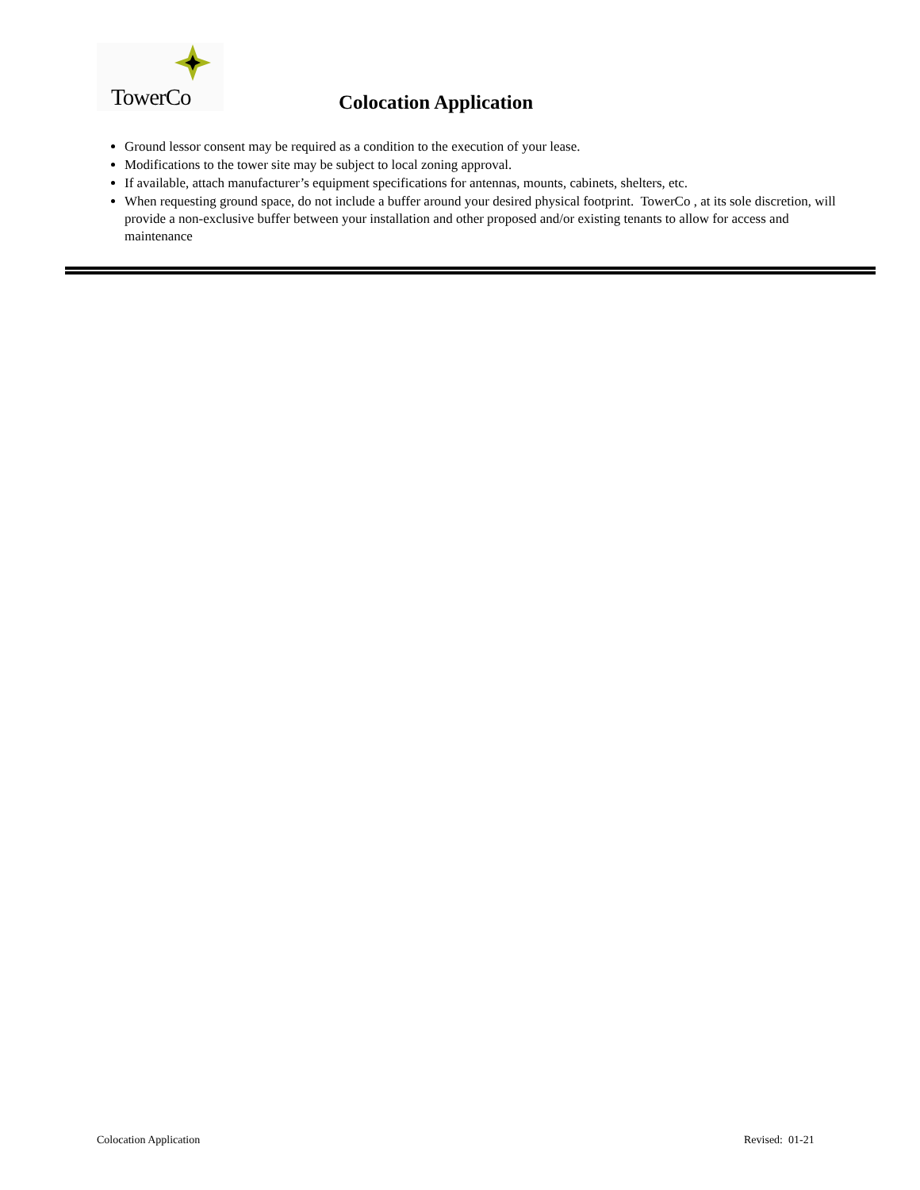TowerCo
Colocation Application
Ground lessor consent may be required as a condition to the execution of your lease.
Modifications to the tower site may be subject to local zoning approval.
If available, attach manufacturer’s equipment specifications for antennas, mounts, cabinets, shelters, etc.
When requesting ground space, do not include a buffer around your desired physical footprint. TowerCo , at its sole discretion, will provide a non-exclusive buffer between your installation and other proposed and/or existing tenants to allow for access and maintenance
Colocation Application Revised: 01-21